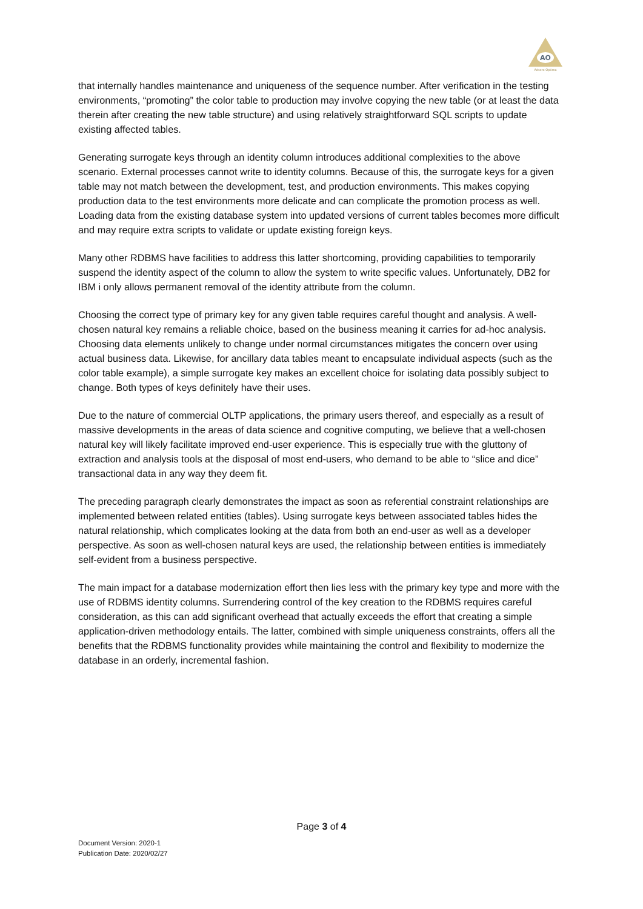AO
Adsero Optima
that internally handles maintenance and uniqueness of the sequence number. After verification in the testing environments, “promoting” the color table to production may involve copying the new table (or at least the data therein after creating the new table structure) and using relatively straightforward SQL scripts to update existing affected tables.
Generating surrogate keys through an identity column introduces additional complexities to the above scenario. External processes cannot write to identity columns. Because of this, the surrogate keys for a given table may not match between the development, test, and production environments. This makes copying production data to the test environments more delicate and can complicate the promotion process as well. Loading data from the existing database system into updated versions of current tables becomes more difficult and may require extra scripts to validate or update existing foreign keys.
Many other RDBMS have facilities to address this latter shortcoming, providing capabilities to temporarily suspend the identity aspect of the column to allow the system to write specific values. Unfortunately, DB2 for IBM i only allows permanent removal of the identity attribute from the column.
Choosing the correct type of primary key for any given table requires careful thought and analysis. A well-chosen natural key remains a reliable choice, based on the business meaning it carries for ad-hoc analysis. Choosing data elements unlikely to change under normal circumstances mitigates the concern over using actual business data. Likewise, for ancillary data tables meant to encapsulate individual aspects (such as the color table example), a simple surrogate key makes an excellent choice for isolating data possibly subject to change. Both types of keys definitely have their uses.
Due to the nature of commercial OLTP applications, the primary users thereof, and especially as a result of massive developments in the areas of data science and cognitive computing, we believe that a well-chosen natural key will likely facilitate improved end-user experience. This is especially true with the gluttony of extraction and analysis tools at the disposal of most end-users, who demand to be able to “slice and dice” transactional data in any way they deem fit.
The preceding paragraph clearly demonstrates the impact as soon as referential constraint relationships are implemented between related entities (tables). Using surrogate keys between associated tables hides the natural relationship, which complicates looking at the data from both an end-user as well as a developer perspective. As soon as well-chosen natural keys are used, the relationship between entities is immediately self-evident from a business perspective.
The main impact for a database modernization effort then lies less with the primary key type and more with the use of RDBMS identity columns. Surrendering control of the key creation to the RDBMS requires careful consideration, as this can add significant overhead that actually exceeds the effort that creating a simple application-driven methodology entails. The latter, combined with simple uniqueness constraints, offers all the benefits that the RDBMS functionality provides while maintaining the control and flexibility to modernize the database in an orderly, incremental fashion.
Page 3 of 4
Document Version: 2020-1
Publication Date: 2020/02/27